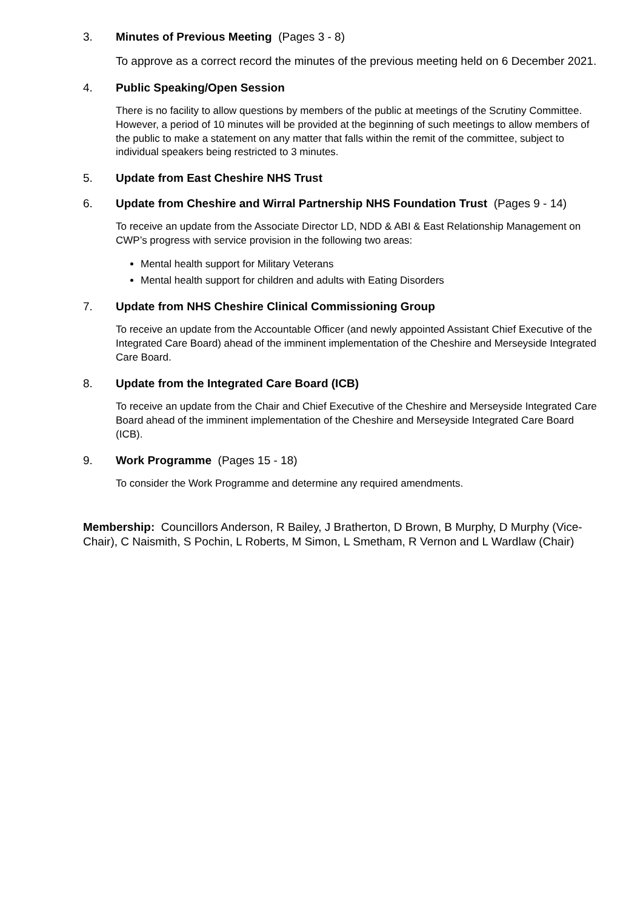3. Minutes of Previous Meeting (Pages 3 - 8)
To approve as a correct record the minutes of the previous meeting held on 6 December 2021.
4. Public Speaking/Open Session
There is no facility to allow questions by members of the public at meetings of the Scrutiny Committee. However, a period of 10 minutes will be provided at the beginning of such meetings to allow members of the public to make a statement on any matter that falls within the remit of the committee, subject to individual speakers being restricted to 3 minutes.
5. Update from East Cheshire NHS Trust
6. Update from Cheshire and Wirral Partnership NHS Foundation Trust (Pages 9 - 14)
To receive an update from the Associate Director LD, NDD & ABI & East Relationship Management on CWP’s progress with service provision in the following two areas:
Mental health support for Military Veterans
Mental health support for children and adults with Eating Disorders
7. Update from NHS Cheshire Clinical Commissioning Group
To receive an update from the Accountable Officer (and newly appointed Assistant Chief Executive of the Integrated Care Board) ahead of the imminent implementation of the Cheshire and Merseyside Integrated Care Board.
8. Update from the Integrated Care Board (ICB)
To receive an update from the Chair and Chief Executive of the Cheshire and Merseyside Integrated Care Board ahead of the imminent implementation of the Cheshire and Merseyside Integrated Care Board (ICB).
9. Work Programme (Pages 15 - 18)
To consider the Work Programme and determine any required amendments.
Membership: Councillors Anderson, R Bailey, J Bratherton, D Brown, B Murphy, D Murphy (Vice-Chair), C Naismith, S Pochin, L Roberts, M Simon, L Smetham, R Vernon and L Wardlaw (Chair)